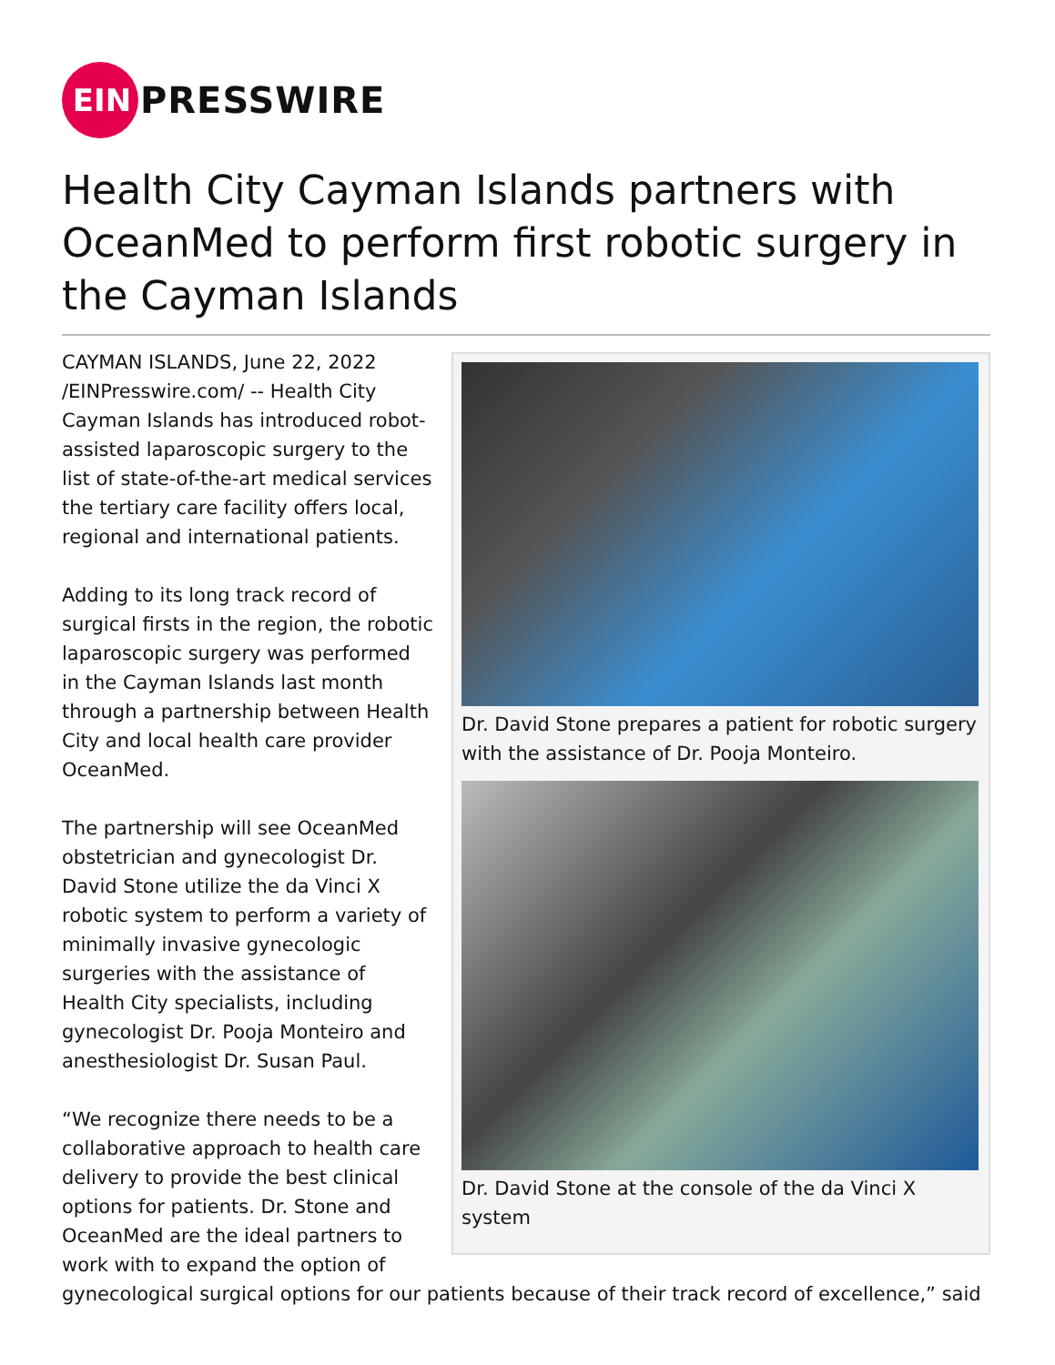EIN
PRESSWIRE
Health City Cayman Islands partners with OceanMed to perform first robotic surgery in the Cayman Islands
Dr. David Stone prepares a patient for robotic surgery with the assistance of Dr. Pooja Monteiro.
Dr. David Stone at the console of the da Vinci X system
CAYMAN ISLANDS, June 22, 2022 /EINPresswire.com/ -- Health City Cayman Islands has introduced robot-assisted laparoscopic surgery to the list of state-of-the-art medical services the tertiary care facility offers local, regional and international patients.
Adding to its long track record of surgical firsts in the region, the robotic laparoscopic surgery was performed in the Cayman Islands last month through a partnership between Health City and local health care provider OceanMed.
The partnership will see OceanMed obstetrician and gynecologist Dr. David Stone utilize the da Vinci X robotic system to perform a variety of minimally invasive gynecologic surgeries with the assistance of Health City specialists, including gynecologist Dr. Pooja Monteiro and anesthesiologist Dr. Susan Paul.
“We recognize there needs to be a collaborative approach to health care delivery to provide the best clinical options for patients. Dr. Stone and OceanMed are the ideal partners to work with to expand the option of gynecological surgical options for our patients because of their track record of excellence,” said